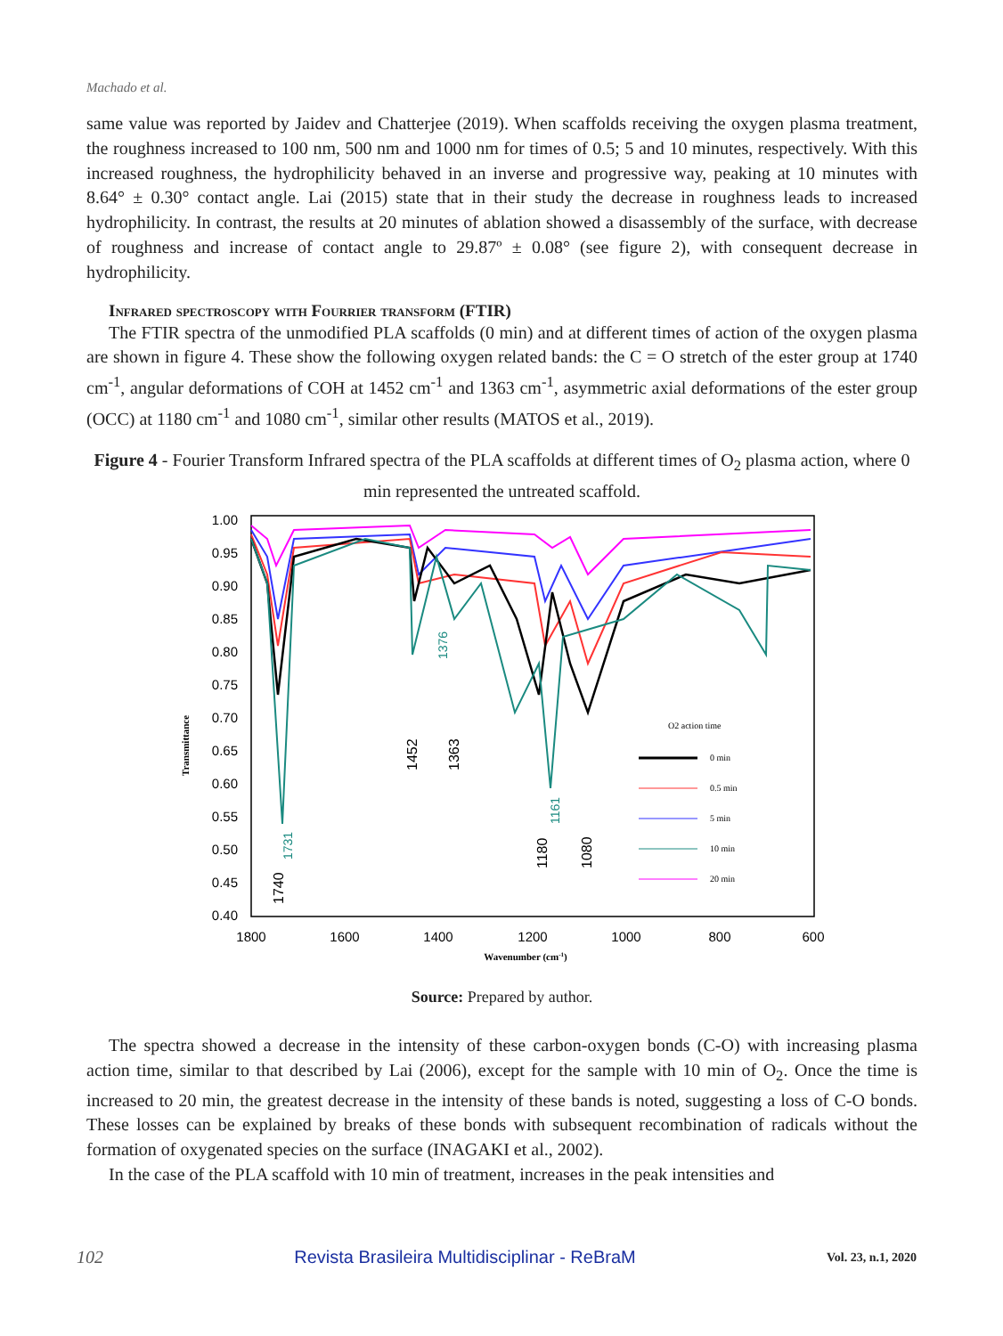Machado et al.
same value was reported by Jaidev and Chatterjee (2019). When scaffolds receiving the oxygen plasma treatment, the roughness increased to 100 nm, 500 nm and 1000 nm for times of 0.5; 5 and 10 minutes, respectively. With this increased roughness, the hydrophilicity behaved in an inverse and progressive way, peaking at 10 minutes with 8.64° ± 0.30° contact angle. Lai (2015) state that in their study the decrease in roughness leads to increased hydrophilicity. In contrast, the results at 20 minutes of ablation showed a disassembly of the surface, with decrease of roughness and increase of contact angle to 29.87º ± 0.08° (see figure 2), with consequent decrease in hydrophilicity.
Infrared spectroscopy with Fourrier transform (FTIR)
The FTIR spectra of the unmodified PLA scaffolds (0 min) and at different times of action of the oxygen plasma are shown in figure 4. These show the following oxygen related bands: the C = O stretch of the ester group at 1740 cm<sup>-1</sup>, angular deformations of COH at 1452 cm<sup>-1</sup> and 1363 cm<sup>-1</sup>, asymmetric axial deformations of the ester group (OCC) at 1180 cm<sup>-1</sup> and 1080 cm<sup>-1</sup>, similar other results (MATOS et al., 2019).
Figure 4 - Fourier Transform Infrared spectra of the PLA scaffolds at different times of O<sub>2</sub> plasma action, where 0 min represented the untreated scaffold.
1.00
0.95
0.90
0.85
0.80
0.75
0.70
0.65
0.60
0.55
0.50
0.45
0.40
1800
1600
1400
1200
1000
800
600
Wavenumber (cm-1)
Transmittance
1740
1452
1363
1180
1080
1731
1376
1161
O2 action time
0 min
0.5 min
5 min
10 min
20 min
Source: Prepared by author.
The spectra showed a decrease in the intensity of these carbon-oxygen bonds (C-O) with increasing plasma action time, similar to that described by Lai (2006), except for the sample with 10 min of O<sub>2</sub>. Once the time is increased to 20 min, the greatest decrease in the intensity of these bands is noted, suggesting a loss of C-O bonds. These losses can be explained by breaks of these bonds with subsequent recombination of radicals without the formation of oxygenated species on the surface (INAGAKI et al., 2002).
In the case of the PLA scaffold with 10 min of treatment, increases in the peak intensities and
102 Revista Brasileira Multidisciplinar - ReBraM Vol. 23, n.1, 2020